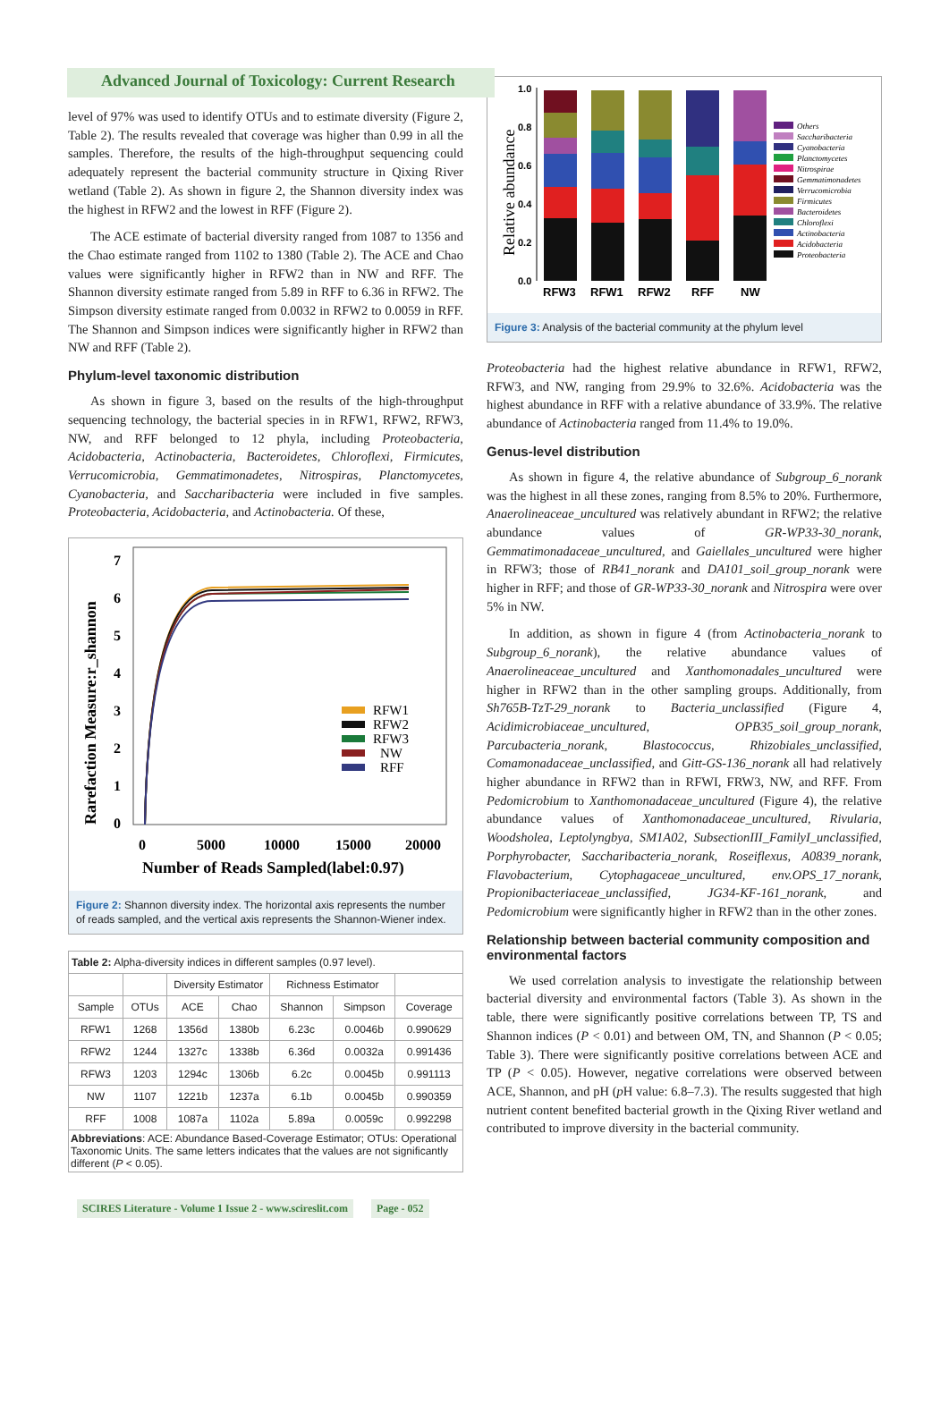Advanced Journal of Toxicology: Current Research
level of 97% was used to identify OTUs and to estimate diversity (Figure 2, Table 2). The results revealed that coverage was higher than 0.99 in all the samples. Therefore, the results of the high-throughput sequencing could adequately represent the bacterial community structure in Qixing River wetland (Table 2). As shown in figure 2, the Shannon diversity index was the highest in RFW2 and the lowest in RFF (Figure 2).
The ACE estimate of bacterial diversity ranged from 1087 to 1356 and the Chao estimate ranged from 1102 to 1380 (Table 2). The ACE and Chao values were significantly higher in RFW2 than in NW and RFF. The Shannon diversity estimate ranged from 5.89 in RFF to 6.36 in RFW2. The Simpson diversity estimate ranged from 0.0032 in RFW2 to 0.0059 in RFF. The Shannon and Simpson indices were significantly higher in RFW2 than NW and RFF (Table 2).
Phylum-level taxonomic distribution
As shown in figure 3, based on the results of the high-throughput sequencing technology, the bacterial species in in RFW1, RFW2, RFW3, NW, and RFF belonged to 12 phyla, including Proteobacteria, Acidobacteria, Actinobacteria, Bacteroidetes, Chloroflexi, Firmicutes, Verrucomicrobia, Gemmatimonadetes, Nitrospiras, Planctomycetes, Cyanobacteria, and Saccharibacteria were included in five samples. Proteobacteria, Acidobacteria, and Actinobacteria. Of these,
Rarefaction Measure:r_shannon
7
6
5
4
3
2
1
0
RFW1
RFW2
RFW3
NW
RFF
0
5000
10000
15000
20000
Number of Reads Sampled(label:0.97)
Figure 2: Shannon diversity index. The horizontal axis represents the number of reads sampled, and the vertical axis represents the Shannon-Wiener index.
| Table 2: Alpha-diversity indices in different samples (0.97 level). | | | | | | |
| | | Diversity Estimator | | Richness Estimator | | |
| Sample | OTUs | ACE | Chao | Shannon | Simpson | Coverage |
| RFW1 | 1268 | 1356d | 1380b | 6.23c | 0.0046b | 0.990629 |
| RFW2 | 1244 | 1327c | 1338b | 6.36d | 0.0032a | 0.991436 |
| RFW3 | 1203 | 1294c | 1306b | 6.2c | 0.0045b | 0.991113 |
| NW | 1107 | 1221b | 1237a | 6.1b | 0.0045b | 0.990359 |
| RFF | 1008 | 1087a | 1102a | 5.89a | 0.0059c | 0.992298 |
| Abbreviations : ACE: Abundance Based-Coverage Estimator; OTUs: Operational Taxonomic Units. The same letters indicates that the values are not significantly different ( P < 0.05). | | | | | | |
SCIRES Literature - Volume 1 Issue 2 - www.scireslit.com Page - 052
Relative abundance
1.0
0.8
0.6
0.4
0.2
0.0
RFW3
RFW1
RFW2
RFF
NW
Others
Saccharibacteria
Cyanobacteria
Planctomycetes
Nitrospirae
Gemmatimonadetes
Verrucomicrobia
Firmicutes
Bacteroidetes
Chloroflexi
Actinobacteria
Acidobacteria
Proteobacteria
Figure 3: Analysis of the bacterial community at the phylum level
Proteobacteria had the highest relative abundance in RFW1, RFW2, RFW3, and NW, ranging from 29.9% to 32.6%. Acidobacteria was the highest abundance in RFF with a relative abundance of 33.9%. The relative abundance of Actinobacteria ranged from 11.4% to 19.0%.
Genus-level distribution
As shown in figure 4, the relative abundance of Subgroup_6_norank was the highest in all these zones, ranging from 8.5% to 20%. Furthermore, Anaerolineaceae_uncultured was relatively abundant in RFW2; the relative abundance values of GR-WP33-30_norank, Gemmatimonadaceae_uncultured, and Gaiellales_uncultured were higher in RFW3; those of RB41_norank and DA101_soil_group_norank were higher in RFF; and those of GR-WP33-30_norank and Nitrospira were over 5% in NW.
In addition, as shown in figure 4 (from Actinobacteria_norank to Subgroup_6_norank), the relative abundance values of Anaerolineaceae_uncultured and Xanthomonadales_uncultured were higher in RFW2 than in the other sampling groups. Additionally, from Sh765B-TzT-29_norank to Bacteria_unclassified (Figure 4, Acidimicrobiaceae_uncultured, OPB35_soil_group_norank, Parcubacteria_norank, Blastococcus, Rhizobiales_unclassified, Comamonadaceae_unclassified, and Gitt-GS-136_norank all had relatively higher abundance in RFW2 than in RFWI, FRW3, NW, and RFF. From Pedomicrobium to Xanthomonadaceae_uncultured (Figure 4), the relative abundance values of Xanthomonadaceae_uncultured, Rivularia, Woodsholea, Leptolyngbya, SM1A02, SubsectionIII_FamilyI_unclassified, Porphyrobacter, Saccharibacteria_norank, Roseiflexus, A0839_norank, Flavobacterium, Cytophagaceae_uncultured, env.OPS_17_norank, Propionibacteriaceae_unclassified, JG34-KF-161_norank, and Pedomicrobium were significantly higher in RFW2 than in the other zones.
Relationship between bacterial community composition and environmental factors
We used correlation analysis to investigate the relationship between bacterial diversity and environmental factors (Table 3). As shown in the table, there were significantly positive correlations between TP, TS and Shannon indices (P < 0.01) and between OM, TN, and Shannon (P < 0.05; Table 3). There were significantly positive correlations between ACE and TP (P < 0.05). However, negative correlations were observed between ACE, Shannon, and pH (p H value: 6.8–7.3). The results suggested that high nutrient content benefited bacterial growth in the Qixing River wetland and contributed to improve diversity in the bacterial community.